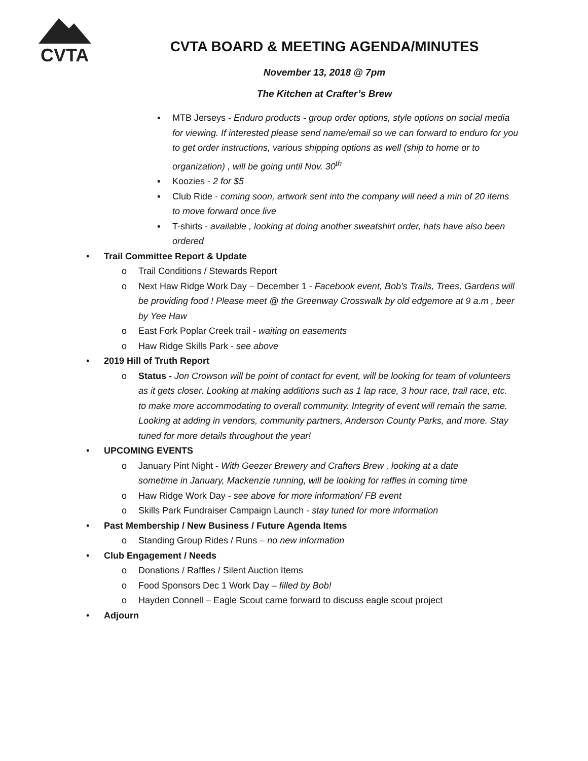CVTA
CVTA BOARD & MEETING AGENDA/MINUTES
November 13, 2018 @ 7pm
The Kitchen at Crafter’s Brew
▪ MTB Jerseys - Enduro products - group order options, style options on social media for viewing. If interested please send name/email so we can forward to enduro for you to get order instructions, various shipping options as well (ship to home or to organization) , will be going until Nov. 30<sup>th</sup>
▪ Koozies - 2 for $5
▪ Club Ride - coming soon, artwork sent into the company will need a min of 20 items to move forward once live
▪ T-shirts - available , looking at doing another sweatshirt order, hats have also been ordered
• Trail Committee Report & Update
o Trail Conditions / Stewards Report
o Next Haw Ridge Work Day – December 1 - Facebook event, Bob’s Trails, Trees, Gardens will be providing food ! Please meet @ the Greenway Crosswalk by old edgemore at 9 a.m , beer by Yee Haw
o East Fork Poplar Creek trail - waiting on easements
o Haw Ridge Skills Park - see above
• 2019 Hill of Truth Report
o Status - Jon Crowson will be point of contact for event, will be looking for team of volunteers as it gets closer. Looking at making additions such as 1 lap race, 3 hour race, trail race, etc. to make more accommodating to overall community. Integrity of event will remain the same. Looking at adding in vendors, community partners, Anderson County Parks, and more. Stay tuned for more details throughout the year!
• UPCOMING EVENTS
o January Pint Night - With Geezer Brewery and Crafters Brew , looking at a date sometime in January, Mackenzie running, will be looking for raffles in coming time
o Haw Ridge Work Day - see above for more information/ FB event
o Skills Park Fundraiser Campaign Launch - stay tuned for more information
• Past Membership / New Business / Future Agenda Items
o Standing Group Rides / Runs – no new information
• Club Engagement / Needs
o Donations / Raffles / Silent Auction Items
o Food Sponsors Dec 1 Work Day – filled by Bob!
o Hayden Connell – Eagle Scout came forward to discuss eagle scout project
• Adjourn